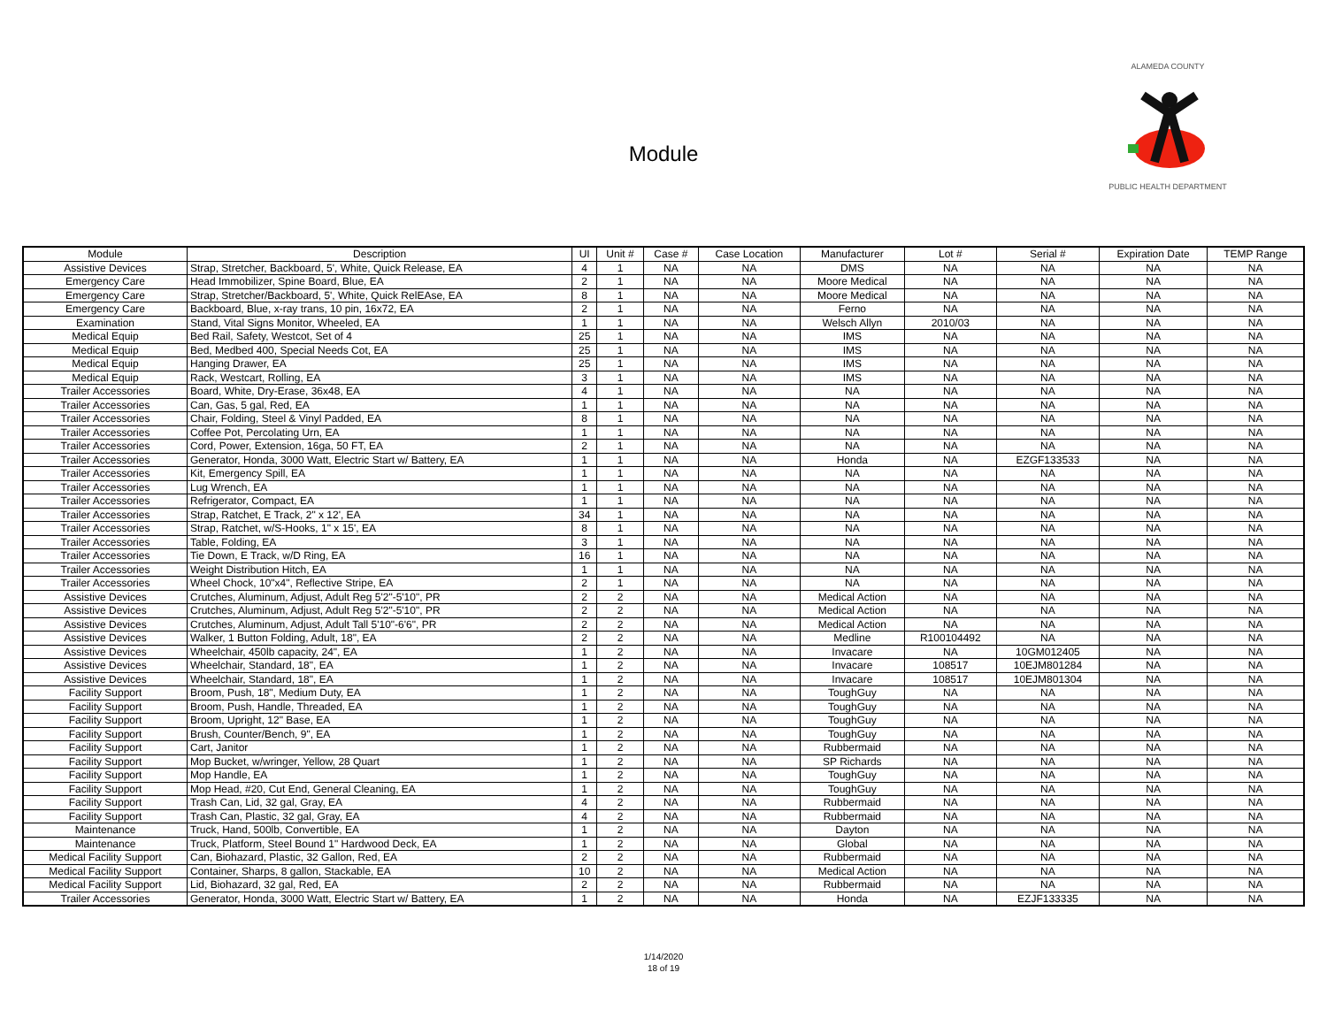Module
ALAMEDA COUNTY
PUBLIC HEALTH DEPARTMENT
| Module | Description | UI | Unit # | Case # | Case Location | Manufacturer | Lot # | Serial # | Expiration Date | TEMP Range |
| --- | --- | --- | --- | --- | --- | --- | --- | --- | --- | --- |
| Assistive Devices | Strap, Stretcher, Backboard, 5', White, Quick Release, EA | 4 | 1 | NA | NA | DMS | NA | NA | NA | NA |
| Emergency Care | Head Immobilizer, Spine Board, Blue, EA | 2 | 1 | NA | NA | Moore Medical | NA | NA | NA | NA |
| Emergency Care | Strap, Stretcher/Backboard, 5', White, Quick RelEAse, EA | 8 | 1 | NA | NA | Moore Medical | NA | NA | NA | NA |
| Emergency Care | Backboard, Blue, x-ray trans, 10 pin, 16x72, EA | 2 | 1 | NA | NA | Ferno | NA | NA | NA | NA |
| Examination | Stand, Vital Signs Monitor, Wheeled, EA | 1 | 1 | NA | NA | Welsch Allyn | 2010/03 | NA | NA | NA |
| Medical Equip | Bed Rail, Safety, Westcot, Set of 4 | 25 | 1 | NA | NA | IMS | NA | NA | NA | NA |
| Medical Equip | Bed, Medbed 400, Special Needs Cot, EA | 25 | 1 | NA | NA | IMS | NA | NA | NA | NA |
| Medical Equip | Hanging Drawer, EA | 25 | 1 | NA | NA | IMS | NA | NA | NA | NA |
| Medical Equip | Rack, Westcart, Rolling, EA | 3 | 1 | NA | NA | IMS | NA | NA | NA | NA |
| Trailer Accessories | Board, White, Dry-Erase, 36x48, EA | 4 | 1 | NA | NA | NA | NA | NA | NA | NA |
| Trailer Accessories | Can, Gas, 5 gal, Red, EA | 1 | 1 | NA | NA | NA | NA | NA | NA | NA |
| Trailer Accessories | Chair, Folding, Steel & Vinyl Padded, EA | 8 | 1 | NA | NA | NA | NA | NA | NA | NA |
| Trailer Accessories | Coffee Pot, Percolating Urn, EA | 1 | 1 | NA | NA | NA | NA | NA | NA | NA |
| Trailer Accessories | Cord, Power, Extension, 16ga, 50 FT, EA | 2 | 1 | NA | NA | NA | NA | NA | NA | NA |
| Trailer Accessories | Generator, Honda, 3000 Watt, Electric Start w/ Battery, EA | 1 | 1 | NA | NA | Honda | NA | EZGF133533 | NA | NA |
| Trailer Accessories | Kit, Emergency Spill, EA | 1 | 1 | NA | NA | NA | NA | NA | NA | NA |
| Trailer Accessories | Lug Wrench, EA | 1 | 1 | NA | NA | NA | NA | NA | NA | NA |
| Trailer Accessories | Refrigerator, Compact, EA | 1 | 1 | NA | NA | NA | NA | NA | NA | NA |
| Trailer Accessories | Strap, Ratchet, E Track, 2" x 12', EA | 34 | 1 | NA | NA | NA | NA | NA | NA | NA |
| Trailer Accessories | Strap, Ratchet, w/S-Hooks, 1" x 15', EA | 8 | 1 | NA | NA | NA | NA | NA | NA | NA |
| Trailer Accessories | Table, Folding, EA | 3 | 1 | NA | NA | NA | NA | NA | NA | NA |
| Trailer Accessories | Tie Down, E Track, w/D Ring, EA | 16 | 1 | NA | NA | NA | NA | NA | NA | NA |
| Trailer Accessories | Weight Distribution Hitch, EA | 1 | 1 | NA | NA | NA | NA | NA | NA | NA |
| Trailer Accessories | Wheel Chock, 10"x4", Reflective Stripe, EA | 2 | 1 | NA | NA | NA | NA | NA | NA | NA |
| Assistive Devices | Crutches, Aluminum, Adjust, Adult Reg 5'2"-5'10", PR | 2 | 2 | NA | NA | Medical Action | NA | NA | NA | NA |
| Assistive Devices | Crutches, Aluminum, Adjust, Adult Reg 5'2"-5'10", PR | 2 | 2 | NA | NA | Medical Action | NA | NA | NA | NA |
| Assistive Devices | Crutches, Aluminum, Adjust, Adult Tall 5'10"-6'6", PR | 2 | 2 | NA | NA | Medical Action | NA | NA | NA | NA |
| Assistive Devices | Walker, 1 Button Folding, Adult, 18", EA | 2 | 2 | NA | NA | Medline | R100104492 | NA | NA | NA |
| Assistive Devices | Wheelchair, 450lb capacity, 24", EA | 1 | 2 | NA | NA | Invacare | NA | 10GM012405 | NA | NA |
| Assistive Devices | Wheelchair, Standard, 18", EA | 1 | 2 | NA | NA | Invacare | 108517 | 10EJM801284 | NA | NA |
| Assistive Devices | Wheelchair, Standard, 18", EA | 1 | 2 | NA | NA | Invacare | 108517 | 10EJM801304 | NA | NA |
| Facility Support | Broom, Push, 18", Medium Duty, EA | 1 | 2 | NA | NA | ToughGuy | NA | NA | NA | NA |
| Facility Support | Broom, Push, Handle, Threaded, EA | 1 | 2 | NA | NA | ToughGuy | NA | NA | NA | NA |
| Facility Support | Broom, Upright, 12" Base, EA | 1 | 2 | NA | NA | ToughGuy | NA | NA | NA | NA |
| Facility Support | Brush, Counter/Bench, 9", EA | 1 | 2 | NA | NA | ToughGuy | NA | NA | NA | NA |
| Facility Support | Cart, Janitor | 1 | 2 | NA | NA | Rubbermaid | NA | NA | NA | NA |
| Facility Support | Mop Bucket, w/wringer, Yellow, 28 Quart | 1 | 2 | NA | NA | SP Richards | NA | NA | NA | NA |
| Facility Support | Mop Handle, EA | 1 | 2 | NA | NA | ToughGuy | NA | NA | NA | NA |
| Facility Support | Mop Head, #20, Cut End, General Cleaning, EA | 1 | 2 | NA | NA | ToughGuy | NA | NA | NA | NA |
| Facility Support | Trash Can, Lid, 32 gal, Gray, EA | 4 | 2 | NA | NA | Rubbermaid | NA | NA | NA | NA |
| Facility Support | Trash Can, Plastic, 32 gal, Gray, EA | 4 | 2 | NA | NA | Rubbermaid | NA | NA | NA | NA |
| Maintenance | Truck, Hand, 500lb, Convertible, EA | 1 | 2 | NA | NA | Dayton | NA | NA | NA | NA |
| Maintenance | Truck, Platform, Steel Bound 1" Hardwood Deck, EA | 1 | 2 | NA | NA | Global | NA | NA | NA | NA |
| Medical Facility Support | Can, Biohazard, Plastic, 32 Gallon, Red, EA | 2 | 2 | NA | NA | Rubbermaid | NA | NA | NA | NA |
| Medical Facility Support | Container, Sharps, 8 gallon, Stackable, EA | 10 | 2 | NA | NA | Medical Action | NA | NA | NA | NA |
| Medical Facility Support | Lid, Biohazard, 32 gal, Red, EA | 2 | 2 | NA | NA | Rubbermaid | NA | NA | NA | NA |
| Trailer Accessories | Generator, Honda, 3000 Watt, Electric Start w/ Battery, EA | 1 | 2 | NA | NA | Honda | NA | EZJF133335 | NA | NA |
1/14/2020
18 of 19